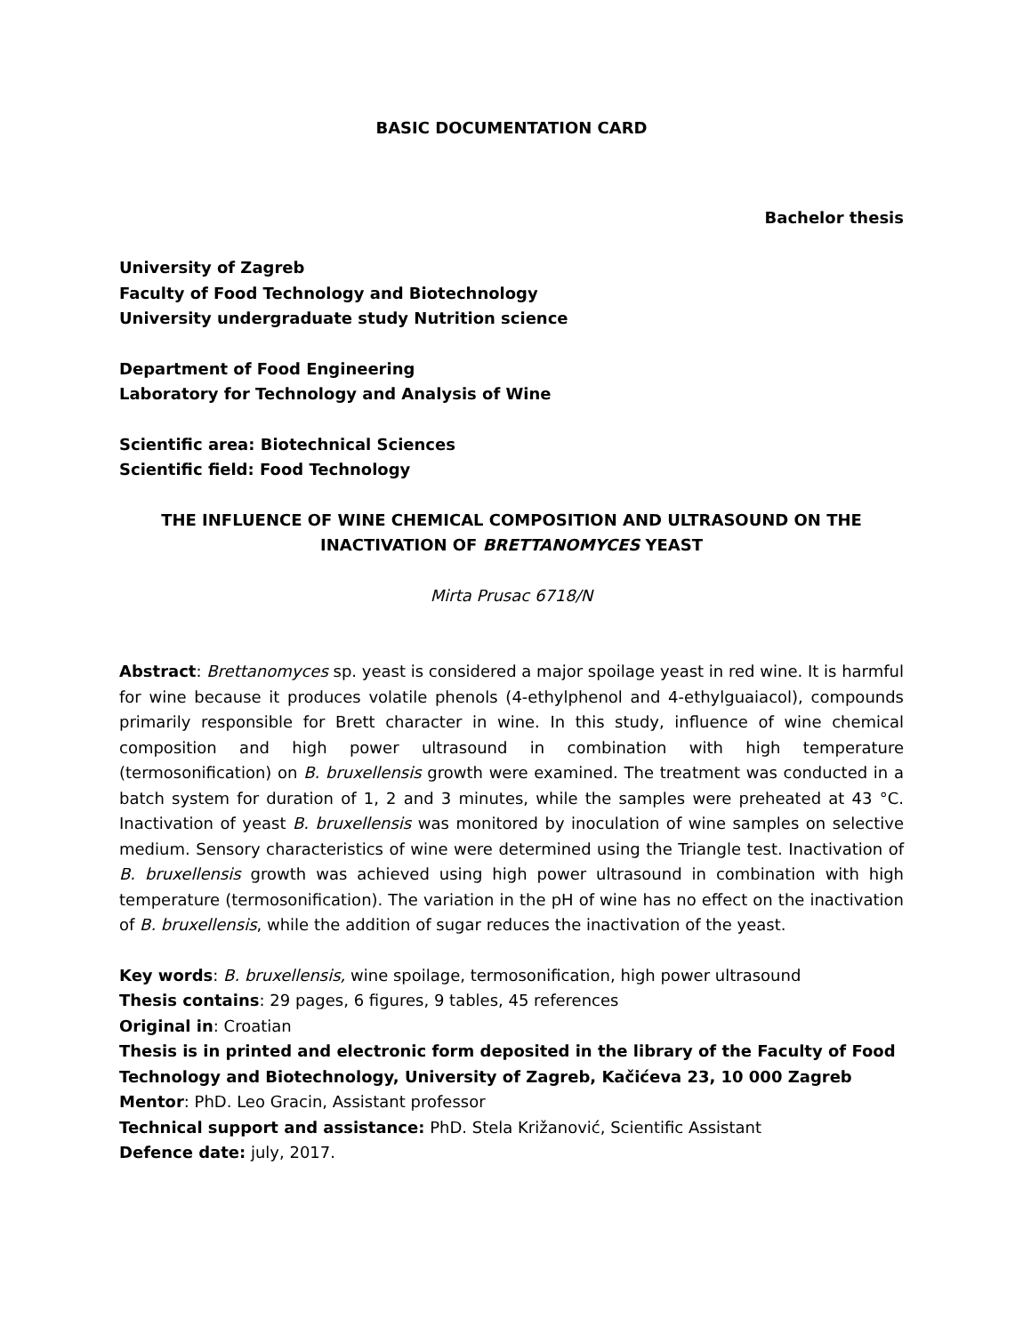BASIC DOCUMENTATION CARD
Bachelor thesis
University of Zagreb
Faculty of Food Technology and Biotechnology
University undergraduate study Nutrition science
Department of Food Engineering
Laboratory for Technology and Analysis of Wine
Scientific area: Biotechnical Sciences
Scientific field: Food Technology
THE INFLUENCE OF WINE CHEMICAL COMPOSITION AND ULTRASOUND ON THE INACTIVATION OF BRETTANOMYCES YEAST
Mirta Prusac 6718/N
Abstract: Brettanomyces sp. yeast is considered a major spoilage yeast in red wine. It is harmful for wine because it produces volatile phenols (4-ethylphenol and 4-ethylguaiacol), compounds primarily responsible for Brett character in wine. In this study, influence of wine chemical composition and high power ultrasound in combination with high temperature (termosonification) on B. bruxellensis growth were examined. The treatment was conducted in a batch system for duration of 1, 2 and 3 minutes, while the samples were preheated at 43 °C. Inactivation of yeast B. bruxellensis was monitored by inoculation of wine samples on selective medium. Sensory characteristics of wine were determined using the Triangle test. Inactivation of B. bruxellensis growth was achieved using high power ultrasound in combination with high temperature (termosonification). The variation in the pH of wine has no effect on the inactivation of B. bruxellensis, while the addition of sugar reduces the inactivation of the yeast.
Key words: B. bruxellensis, wine spoilage, termosonification, high power ultrasound
Thesis contains: 29 pages, 6 figures, 9 tables, 45 references
Original in: Croatian
Thesis is in printed and electronic form deposited in the library of the Faculty of Food Technology and Biotechnology, University of Zagreb, Kačićeva 23, 10 000 Zagreb
Mentor: PhD. Leo Gracin, Assistant professor
Technical support and assistance: PhD. Stela Križanović, Scientific Assistant
Defence date: july, 2017.